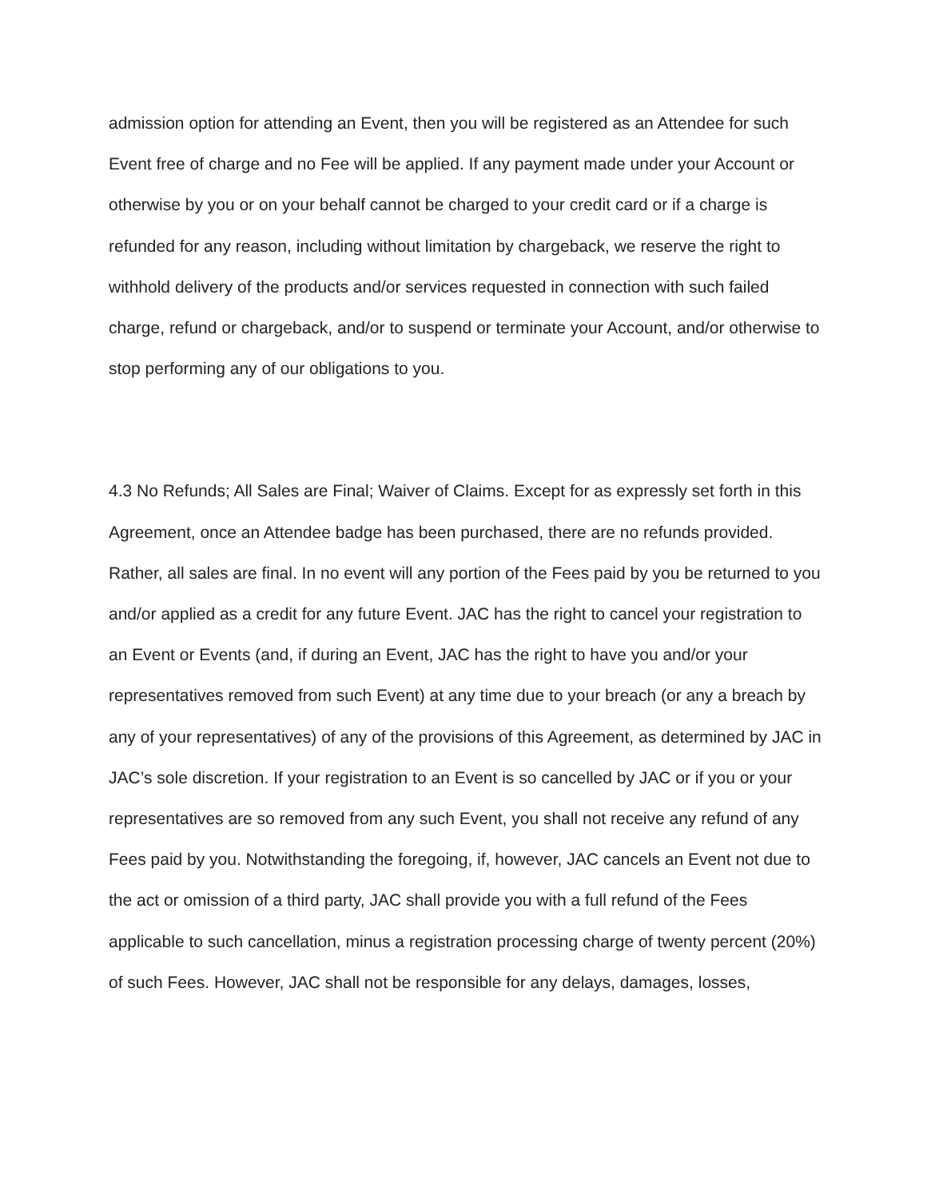admission option for attending an Event, then you will be registered as an Attendee for such Event free of charge and no Fee will be applied. If any payment made under your Account or otherwise by you or on your behalf cannot be charged to your credit card or if a charge is refunded for any reason, including without limitation by chargeback, we reserve the right to withhold delivery of the products and/or services requested in connection with such failed charge, refund or chargeback, and/or to suspend or terminate your Account, and/or otherwise to stop performing any of our obligations to you.
4.3 No Refunds; All Sales are Final; Waiver of Claims. Except for as expressly set forth in this Agreement, once an Attendee badge has been purchased, there are no refunds provided. Rather, all sales are final. In no event will any portion of the Fees paid by you be returned to you and/or applied as a credit for any future Event. JAC has the right to cancel your registration to an Event or Events (and, if during an Event, JAC has the right to have you and/or your representatives removed from such Event) at any time due to your breach (or any a breach by any of your representatives) of any of the provisions of this Agreement, as determined by JAC in JAC’s sole discretion. If your registration to an Event is so cancelled by JAC or if you or your representatives are so removed from any such Event, you shall not receive any refund of any Fees paid by you. Notwithstanding the foregoing, if, however, JAC cancels an Event not due to the act or omission of a third party, JAC shall provide you with a full refund of the Fees applicable to such cancellation, minus a registration processing charge of twenty percent (20%) of such Fees. However, JAC shall not be responsible for any delays, damages, losses,